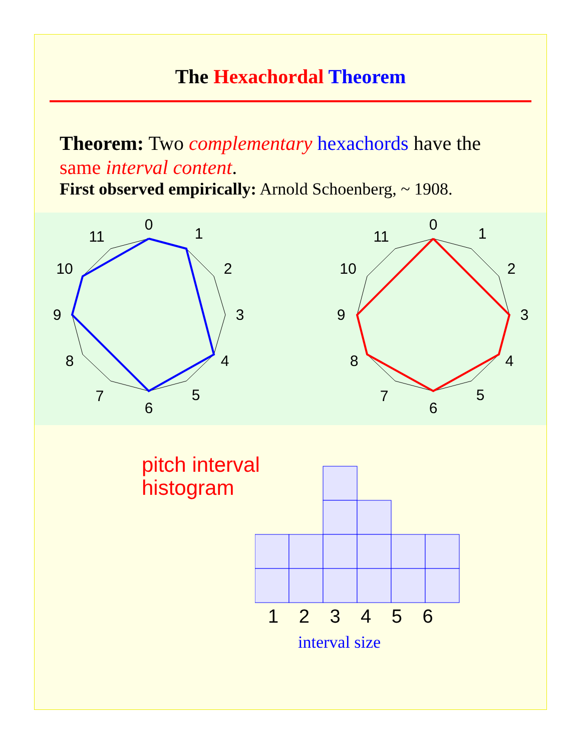The Hexachordal Theorem
Theorem: Two complementary hexachords have the same interval content.
First observed empirically: Arnold Schoenberg, ~ 1908.
0
1
2
3
4
5
6
7
8
9
10
11
0
1
2
3
4
5
6
7
8
9
10
11
pitch interval
histogram
1 2 3 4 5 6
interval size